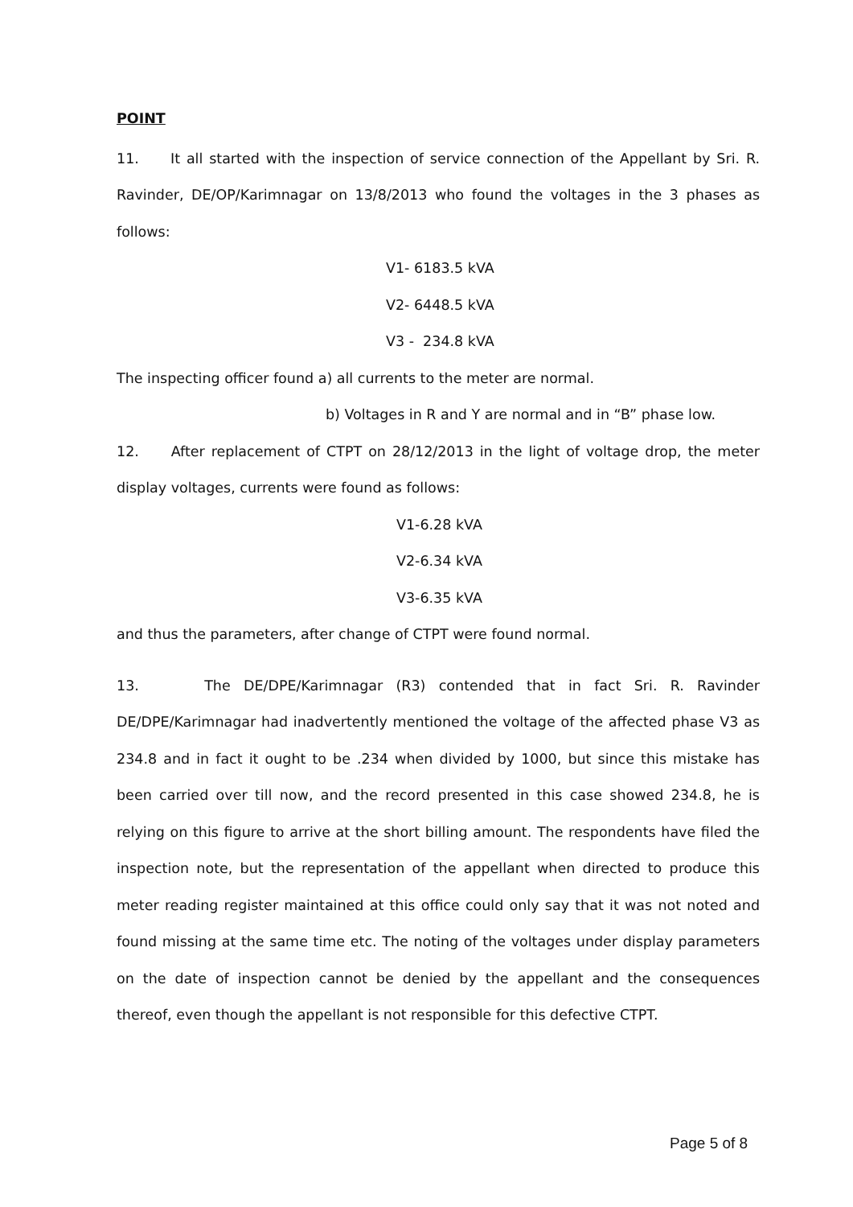POINT
11. It all started with the inspection of service connection of the Appellant by Sri. R. Ravinder, DE/OP/Karimnagar on 13/8/2013 who found the voltages in the 3 phases as follows:
V1- 6183.5 kVA
V2- 6448.5 kVA
V3 - 234.8 kVA
The inspecting officer found a) all currents to the meter are normal.
b) Voltages in R and Y are normal and in “B” phase low.
12. After replacement of CTPT on 28/12/2013 in the light of voltage drop, the meter display voltages, currents were found as follows:
V1-6.28 kVA
V2-6.34 kVA
V3-6.35 kVA
and thus the parameters, after change of CTPT were found normal.
13. The DE/DPE/Karimnagar (R3) contended that in fact Sri. R. Ravinder DE/DPE/Karimnagar had inadvertently mentioned the voltage of the affected phase V3 as 234.8 and in fact it ought to be .234 when divided by 1000, but since this mistake has been carried over till now, and the record presented in this case showed 234.8, he is relying on this figure to arrive at the short billing amount. The respondents have filed the inspection note, but the representation of the appellant when directed to produce this meter reading register maintained at this office could only say that it was not noted and found missing at the same time etc. The noting of the voltages under display parameters on the date of inspection cannot be denied by the appellant and the consequences thereof, even though the appellant is not responsible for this defective CTPT.
Page 5 of 8